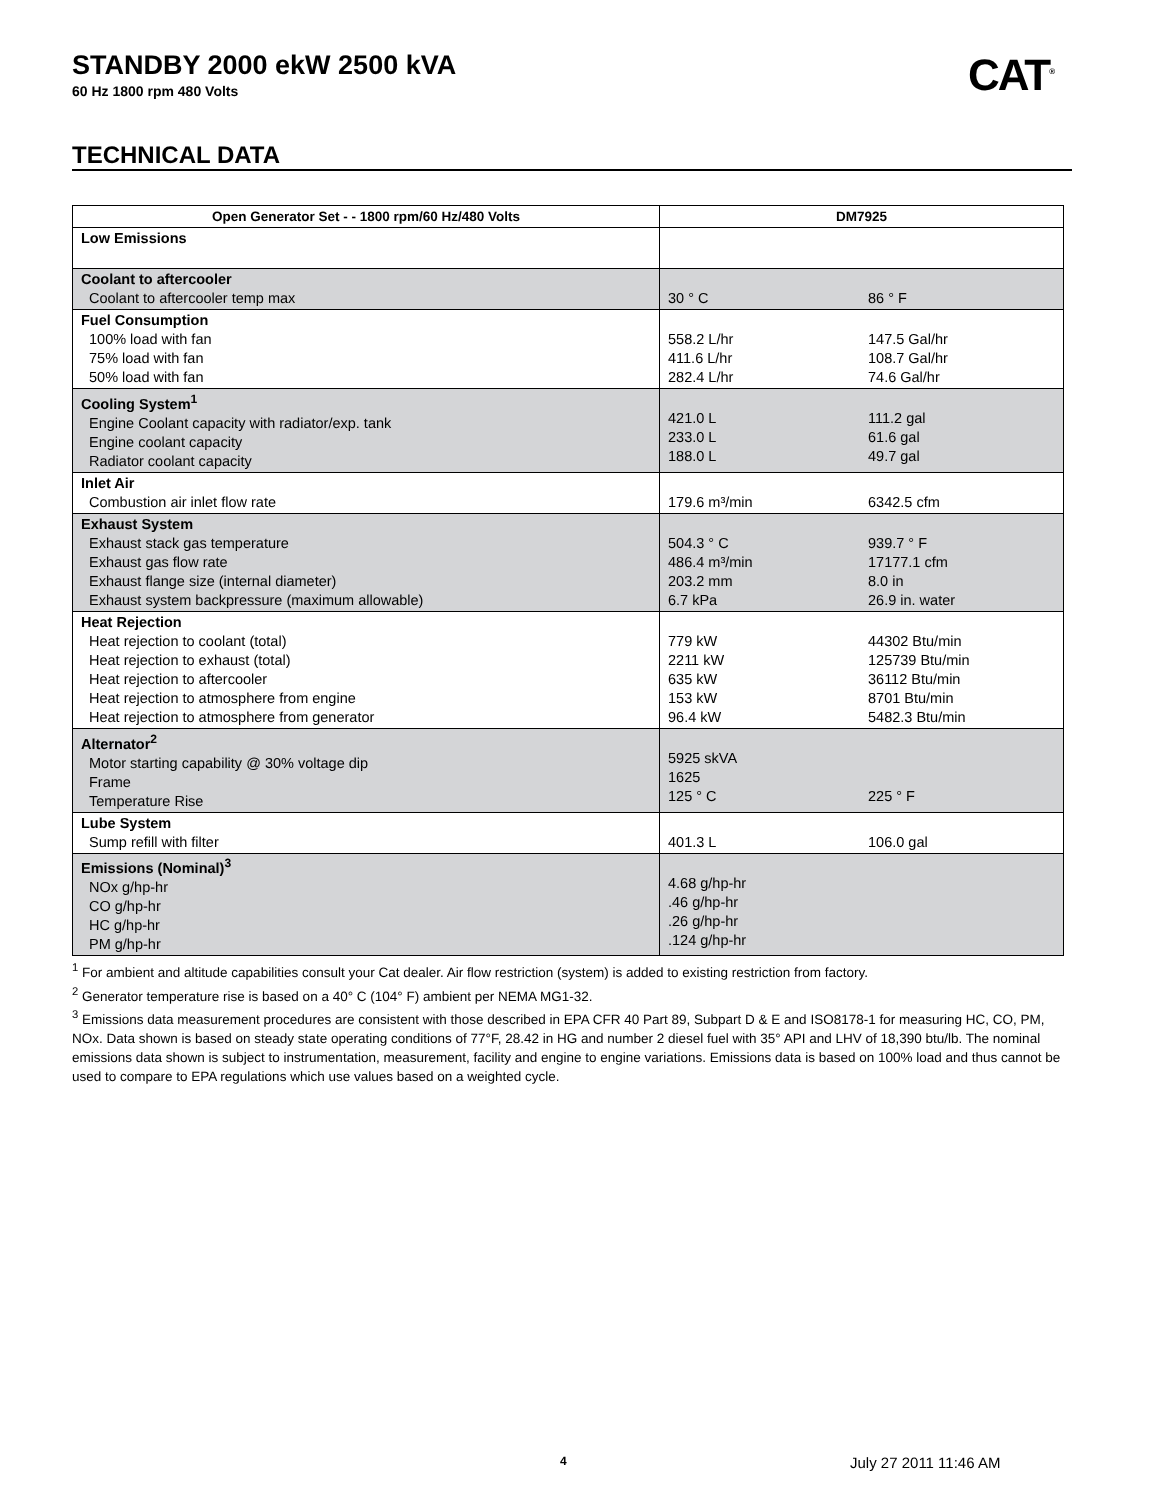CAT<sup>®</sup>
STANDBY 2000 ekW 2500 kVA
60 Hz 1800 rpm 480 Volts
TECHNICAL DATA
| Open Generator Set - - 1800 rpm/60 Hz/480 Volts | DM7925 |
| --- | --- |
| Low Emissions | |
| Coolant to aftercooler Coolant to aftercooler temp max | 30 ° C 86 ° F |
| Fuel Consumption 100% load with fan 75% load with fan 50% load with fan | 558.2 L/hr 147.5 Gal/hr 411.6 L/hr 108.7 Gal/hr 282.4 L/hr 74.6 Gal/hr |
| Cooling System<sup>1</sup> Engine Coolant capacity with radiator/exp. tank Engine coolant capacity Radiator coolant capacity | 421.0 L 111.2 gal 233.0 L 61.6 gal 188.0 L 49.7 gal |
| Inlet Air Combustion air inlet flow rate | 179.6 m³/min 6342.5 cfm |
| Exhaust System Exhaust stack gas temperature Exhaust gas flow rate Exhaust flange size (internal diameter) Exhaust system backpressure (maximum allowable) | 504.3 ° C 939.7 ° F 486.4 m³/min 17177.1 cfm 203.2 mm 8.0 in 6.7 kPa 26.9 in. water |
| Heat Rejection Heat rejection to coolant (total) Heat rejection to exhaust (total) Heat rejection to aftercooler Heat rejection to atmosphere from engine Heat rejection to atmosphere from generator | 779 kW 44302 Btu/min 2211 kW 125739 Btu/min 635 kW 36112 Btu/min 153 kW 8701 Btu/min 96.4 kW 5482.3 Btu/min |
| Alternator<sup>2</sup> Motor starting capability @ 30% voltage dip Frame Temperature Rise | 5925 skVA 1625 125 ° C 225 ° F |
| Lube System Sump refill with filter | 401.3 L 106.0 gal |
| Emissions (Nominal)<sup>3</sup> NOx g/hp-hr CO g/hp-hr HC g/hp-hr PM g/hp-hr | 4.68 g/hp-hr .46 g/hp-hr .26 g/hp-hr .124 g/hp-hr |
<sup>1</sup> For ambient and altitude capabilities consult your Cat dealer. Air flow restriction (system) is added to existing restriction from factory.
<sup>2</sup> Generator temperature rise is based on a 40° C (104° F) ambient per NEMA MG1-32.
<sup>3</sup> Emissions data measurement procedures are consistent with those described in EPA CFR 40 Part 89, Subpart D & E and ISO8178-1 for measuring HC, CO, PM, NOx. Data shown is based on steady state operating conditions of 77°F, 28.42 in HG and number 2 diesel fuel with 35° API and LHV of 18,390 btu/lb. The nominal emissions data shown is subject to instrumentation, measurement, facility and engine to engine variations. Emissions data is based on 100% load and thus cannot be used to compare to EPA regulations which use values based on a weighted cycle.
4 July 27 2011 11:46 AM